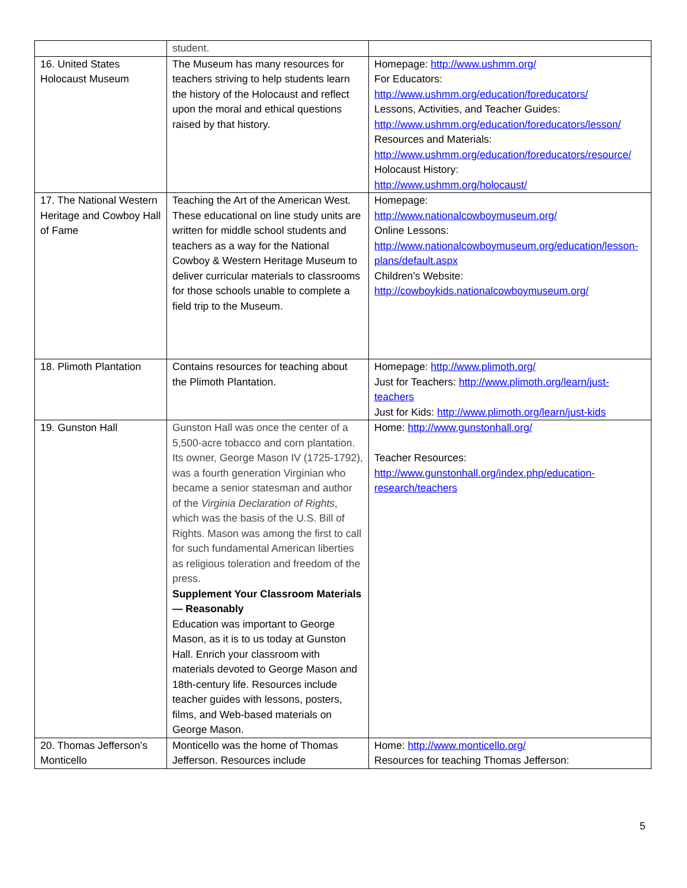| | student. | |
| 16. United States Holocaust Museum | The Museum has many resources for teachers striving to help students learn the history of the Holocaust and reflect upon the moral and ethical questions raised by that history. | Homepage: http://www.ushmm.org/ For Educators: http://www.ushmm.org/education/foreducators/ Lessons, Activities, and Teacher Guides: http://www.ushmm.org/education/foreducators/lesson/ Resources and Materials: http://www.ushmm.org/education/foreducators/resource/ Holocaust History: http://www.ushmm.org/holocaust/ |
| 17. The National Western Heritage and Cowboy Hall of Fame | Teaching the Art of the American West. These educational on line study units are written for middle school students and teachers as a way for the National Cowboy & Western Heritage Museum to deliver curricular materials to classrooms for those schools unable to complete a field trip to the Museum. | Homepage: http://www.nationalcowboymuseum.org/ Online Lessons: http://www.nationalcowboymuseum.org/education/lesson-plans/default.aspx Children’s Website: http://cowboykids.nationalcowboymuseum.org/ |
| 18. Plimoth Plantation | Contains resources for teaching about the Plimoth Plantation. | Homepage: http://www.plimoth.org/ Just for Teachers: http://www.plimoth.org/learn/just-teachers Just for Kids: http://www.plimoth.org/learn/just-kids |
| 19. Gunston Hall | Gunston Hall was once the center of a 5,500-acre tobacco and corn plantation. Its owner, George Mason IV (1725-1792), was a fourth generation Virginian who became a senior statesman and author of the Virginia Declaration of Rights , which was the basis of the U.S. Bill of Rights. Mason was among the first to call for such fundamental American liberties as religious toleration and freedom of the press. Supplement Your Classroom Materials — Reasonably Education was important to George Mason, as it is to us today at Gunston Hall. Enrich your classroom with materials devoted to George Mason and 18th-century life. Resources include teacher guides with lessons, posters, films, and Web-based materials on George Mason. | Home: http://www.gunstonhall.org/ Teacher Resources: http://www.gunstonhall.org/index.php/education-research/teachers |
| 20. Thomas Jefferson’s Monticello | Monticello was the home of Thomas Jefferson. Resources include | Home: http://www.monticello.org/ Resources for teaching Thomas Jefferson: |
5